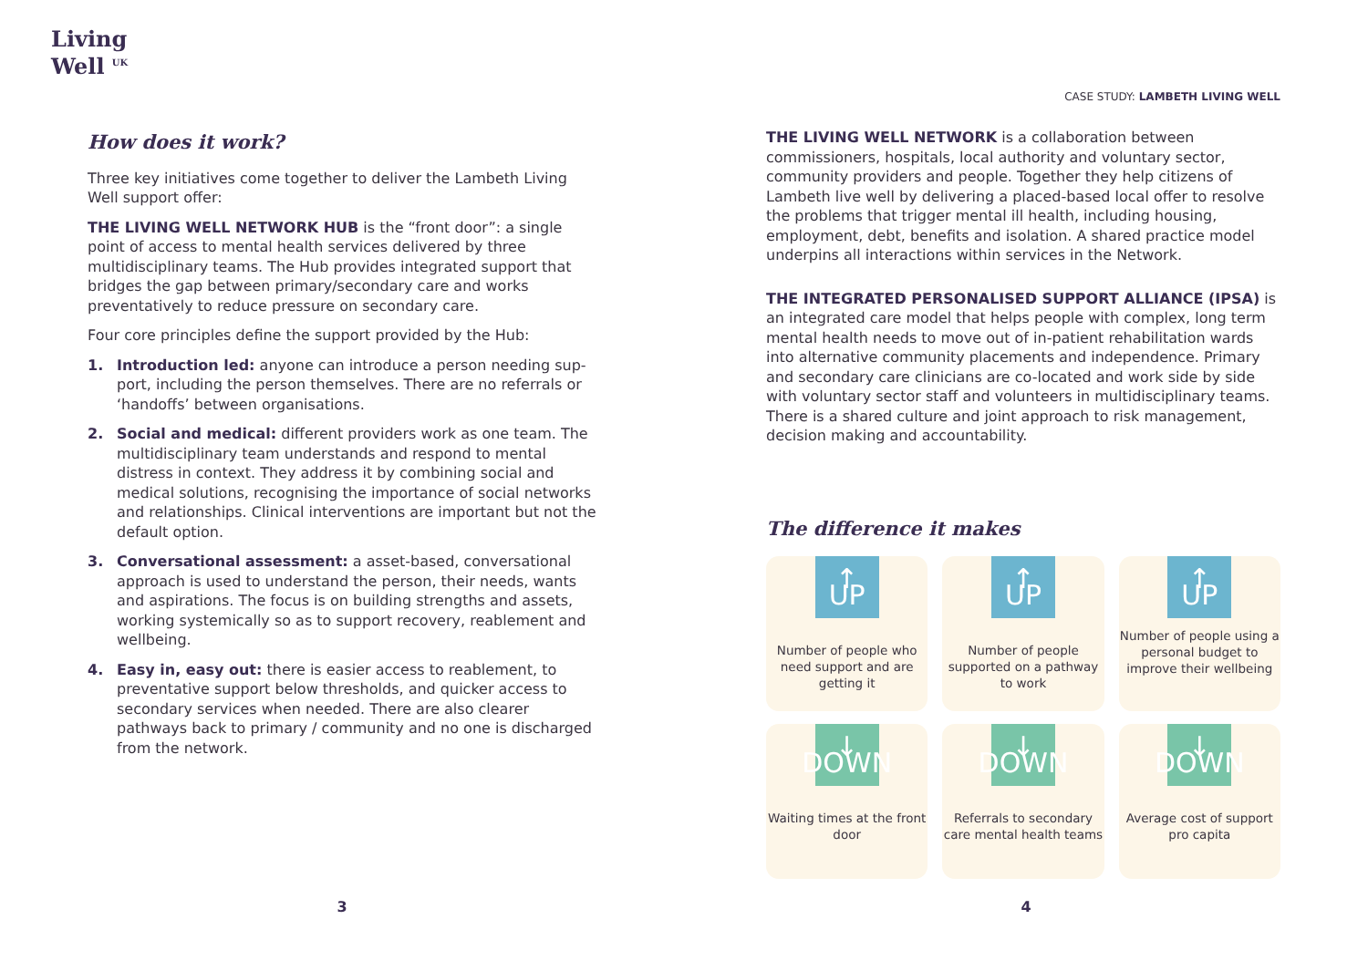Living
Well <sup>UK</sup>
How does it work?
Three key initiatives come together to deliver the Lambeth Living Well support offer:
THE LIVING WELL NETWORK HUB is the “front door”: a single point of access to mental health services delivered by three multidiscipli­nary teams. The Hub provides integrated support that bridges the gap between primary/secondary care and works preventatively to reduce pressure on secondary care.
Four core principles define the support provided by the Hub:
1. Introduction led: anyone can introduce a person needing sup­port, including the person themselves. There are no referrals or ‘handoffs’ between organisations.
2. Social and medical: different providers work as one team. The multidisciplinary team understands and respond to mental distress in context. They address it by combining social and medical solutions, recognising the importance of social networks and relationships. Clinical interventions are important but not the default option.
3. Conversational assessment: a asset-based, conversational approach is used to understand the person, their needs, wants and aspirations. The focus is on building strengths and assets, working systemically so as to support recovery, reablement and wellbeing.
4. Easy in, easy out: there is easier access to reablement, to preventative support below thresholds, and quicker access to secondary services when needed. There are also clearer pathways back to primary / community and no one is discharged from the network.
CASE STUDY: LAMBETH LIVING WELL
THE LIVING WELL NETWORK is a collaboration between commissioners, hospitals, local authority and voluntary sector, community providers and people. Together they help citizens of Lambeth live well by delivering a placed-based local offer to resolve the problems that trigger mental ill health, including housing, employment, debt, benefits and isolation. A shared practice model underpins all interactions within services in the Network.
THE INTEGRATED PERSONALISED SUPPORT ALLIANCE (IPSA) is an integrated care model that helps people with complex, long term mental health needs to move out of in-patient rehabilitation wards into alternative community placements and independence. Primary and secondary care clinicians are co-located and work side by side with voluntary sector staff and volunteers in multidisciplinary teams. There is a shared culture and joint approach to risk management, decision making and accountability.
The difference it makes
↑ UP
Number of people who need support and are getting it
↑ UP
Number of people supported on a pathway to work
↑ UP
Number of people using a personal budget to improve their wellbeing
↓ DOWN
Waiting times at the front door
↓ DOWN
Referrals to secondary care mental health teams
↓ DOWN
Average cost of support pro capita
3 4